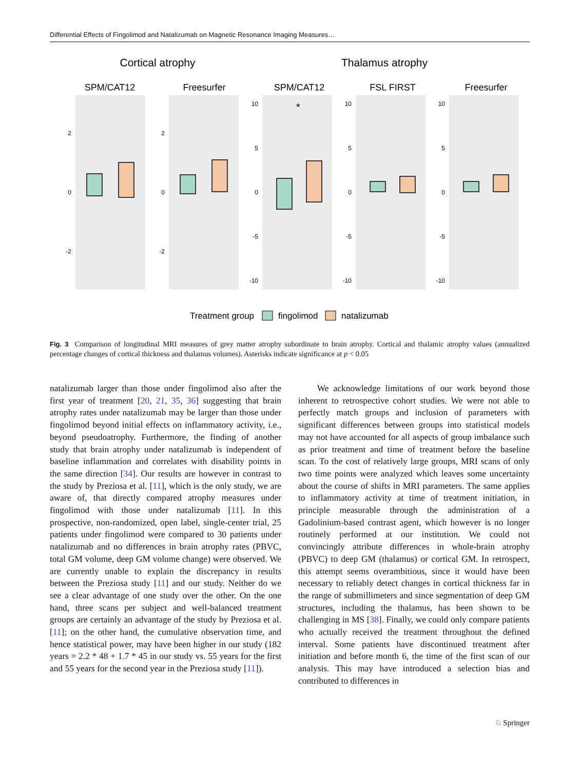Differential Effects of Fingolimod and Natalizumab on Magnetic Resonance Imaging Measures…
Cortical atrophy
Thalamus atrophy
SPM/CAT12
Freesurfer
SPM/CAT12
FSL FIRST
Freesurfer
2
0
-2
2
0
-2
10
5
0
-5
-10
10
5
0
-5
-10
10
5
0
-5
-10
*
Treatment group
fingolimod
natalizumab
Fig. 3 Comparison of longitudinal MRI measures of grey matter atrophy subordinate to brain atrophy. Cortical and thalamic atrophy values (annualized percentage changes of cortical thickness and thalamus volumes). Asterisks indicate significance at p < 0.05
natalizumab larger than those under fingolimod also after the first year of treatment [20, 21, 35, 36] suggesting that brain atrophy rates under natalizumab may be larger than those under fingolimod beyond initial effects on inflammatory activity, i.e., beyond pseudoatrophy. Furthermore, the finding of another study that brain atrophy under natalizumab is independent of baseline inflammation and correlates with disability points in the same direction [34]. Our results are however in contrast to the study by Preziosa et al. [11], which is the only study, we are aware of, that directly compared atrophy measures under fingolimod with those under natalizumab [11]. In this prospective, non-randomized, open label, single-center trial, 25 patients under fingolimod were compared to 30 patients under natalizumab and no differences in brain atrophy rates (PBVC, total GM volume, deep GM volume change) were observed. We are currently unable to explain the discrepancy in results between the Preziosa study [11] and our study. Neither do we see a clear advantage of one study over the other. On the one hand, three scans per subject and well-balanced treatment groups are certainly an advantage of the study by Preziosa et al. [11]; on the other hand, the cumulative observation time, and hence statistical power, may have been higher in our study (182 years = 2.2 * 48 + 1.7 * 45 in our study vs. 55 years for the first and 55 years for the second year in the Preziosa study [11]).
We acknowledge limitations of our work beyond those inherent to retrospective cohort studies. We were not able to perfectly match groups and inclusion of parameters with significant differences between groups into statistical models may not have accounted for all aspects of group imbalance such as prior treatment and time of treatment before the baseline scan. To the cost of relatively large groups, MRI scans of only two time points were analyzed which leaves some uncertainty about the course of shifts in MRI parameters. The same applies to inflammatory activity at time of treatment initiation, in principle measurable through the administration of a Gadolinium-based contrast agent, which however is no longer routinely performed at our institution. We could not convincingly attribute differences in whole-brain atrophy (PBVC) to deep GM (thalamus) or cortical GM. In retrospect, this attempt seems overambitious, since it would have been necessary to reliably detect changes in cortical thickness far in the range of submillimeters and since segmentation of deep GM structures, including the thalamus, has been shown to be challenging in MS [38]. Finally, we could only compare patients who actually received the treatment throughout the defined interval. Some patients have discontinued treatment after initiation and before month 6, the time of the first scan of our analysis. This may have introduced a selection bias and contributed to differences in
♘ Springer